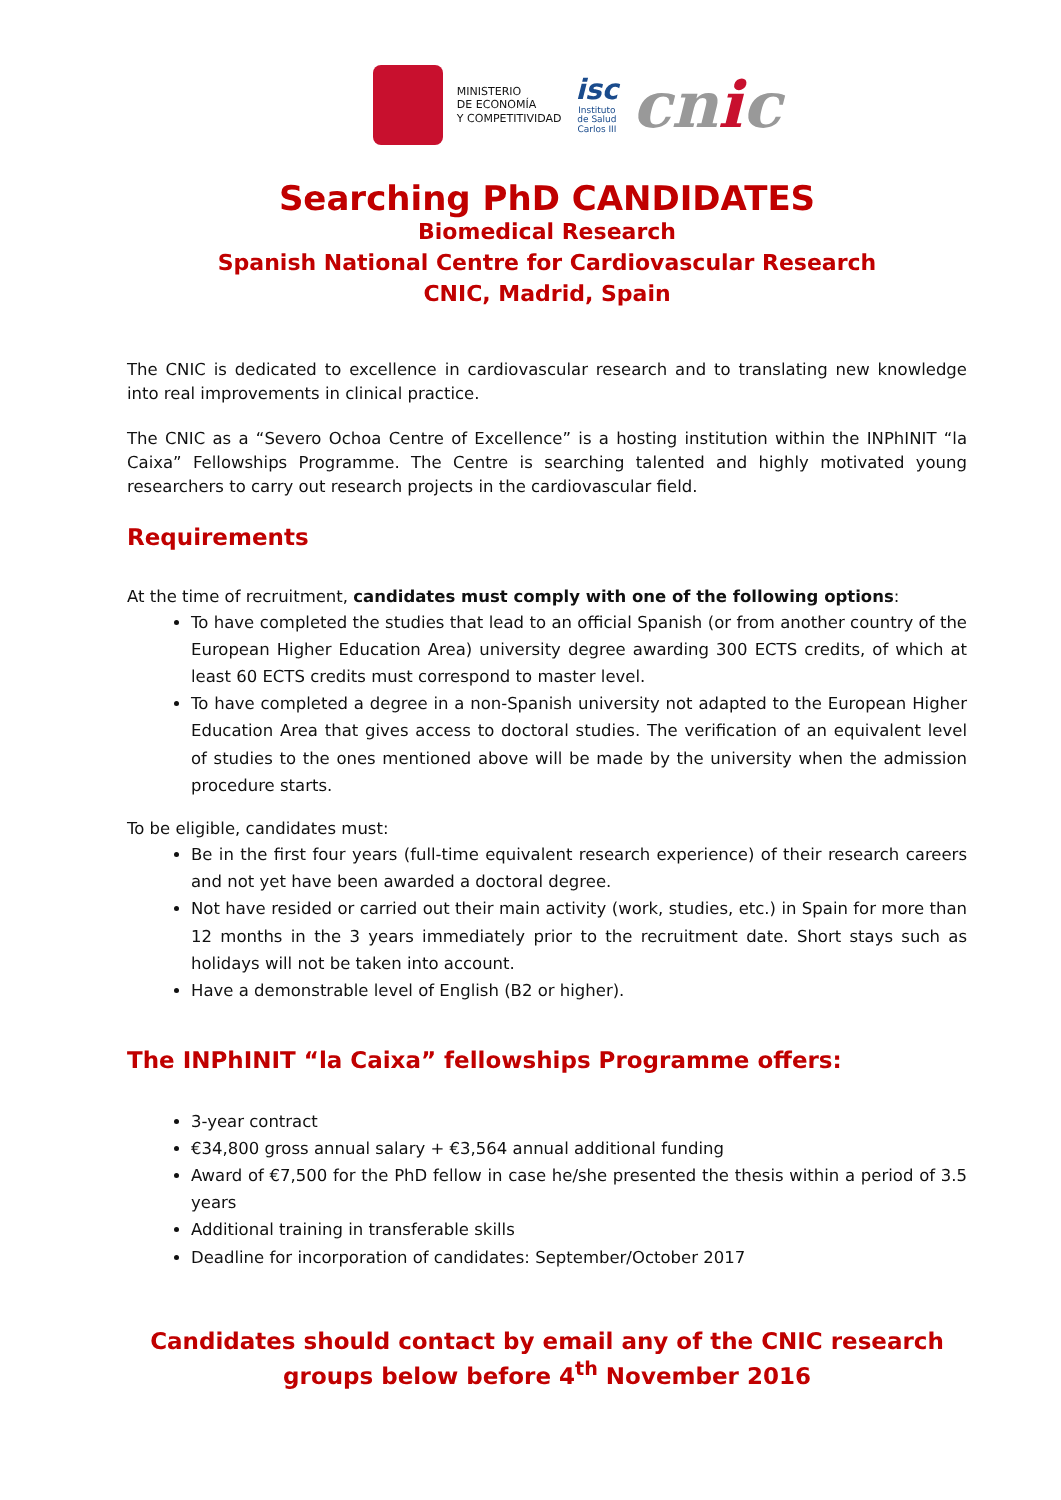MINISTERIO
DE ECONOMÍA
Y COMPETITIVIDAD
isc
Instituto
de Salud
Carlos III
cnic
Searching PhD CANDIDATES
Biomedical Research
Spanish National Centre for Cardiovascular Research
CNIC, Madrid, Spain
The CNIC is dedicated to excellence in cardiovascular research and to translating new knowledge into real improvements in clinical practice.
The CNIC as a “Severo Ochoa Centre of Excellence” is a hosting institution within the INPhINIT “la Caixa” Fellowships Programme. The Centre is searching talented and highly motivated young researchers to carry out research projects in the cardiovascular field.
Requirements
At the time of recruitment, candidates must comply with one of the following options:
To have completed the studies that lead to an official Spanish (or from another country of the European Higher Education Area) university degree awarding 300 ECTS credits, of which at least 60 ECTS credits must correspond to master level.
To have completed a degree in a non-Spanish university not adapted to the European Higher Education Area that gives access to doctoral studies. The verification of an equivalent level of studies to the ones mentioned above will be made by the university when the admission procedure starts.
To be eligible, candidates must:
Be in the first four years (full-time equivalent research experience) of their research careers and not yet have been awarded a doctoral degree.
Not have resided or carried out their main activity (work, studies, etc.) in Spain for more than 12 months in the 3 years immediately prior to the recruitment date. Short stays such as holidays will not be taken into account.
Have a demonstrable level of English (B2 or higher).
The INPhINIT “la Caixa” fellowships Programme offers:
3-year contract
€34,800 gross annual salary + €3,564 annual additional funding
Award of €7,500 for the PhD fellow in case he/she presented the thesis within a period of 3.5 years
Additional training in transferable skills
Deadline for incorporation of candidates: September/October 2017
Candidates should contact by email any of the CNIC research groups below before 4<sup>th</sup> November 2016